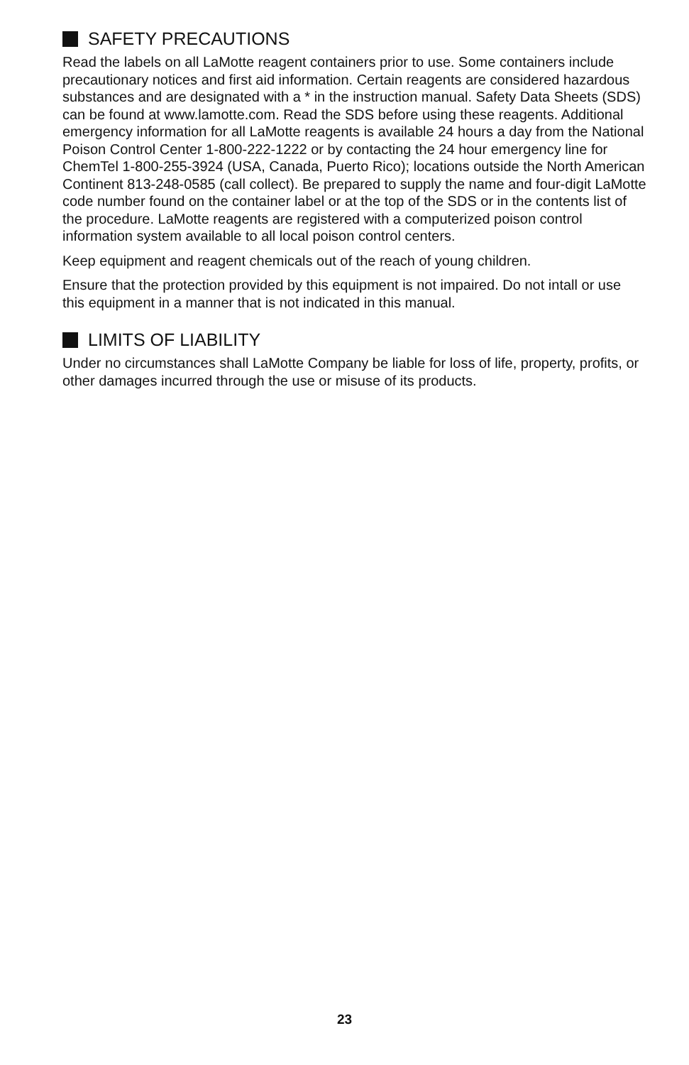SAFETY PRECAUTIONS
Read the labels on all LaMotte reagent containers prior to use. Some containers include precautionary notices and first aid information. Certain reagents are considered hazardous substances and are designated with a * in the instruction manual. Safety Data Sheets (SDS) can be found at www.lamotte.com. Read the SDS before using these reagents. Additional emergency information for all LaMotte reagents is available 24 hours a day from the National Poison Control Center 1-800-222-1222 or by contacting the 24 hour emergency line for ChemTel 1-800-255-3924 (USA, Canada, Puerto Rico); locations outside the North American Continent 813-248-0585 (call collect). Be prepared to supply the name and four-digit LaMotte code number found on the container label or at the top of the SDS or in the contents list of the procedure. LaMotte reagents are registered with a computerized poison control information system available to all local poison control centers.
Keep equipment and reagent chemicals out of the reach of young children.
Ensure that the protection provided by this equipment is not impaired. Do not intall or use this equipment in a manner that is not indicated in this manual.
LIMITS OF LIABILITY
Under no circumstances shall LaMotte Company be liable for loss of life, property, profits, or other damages incurred through the use or misuse of its products.
23